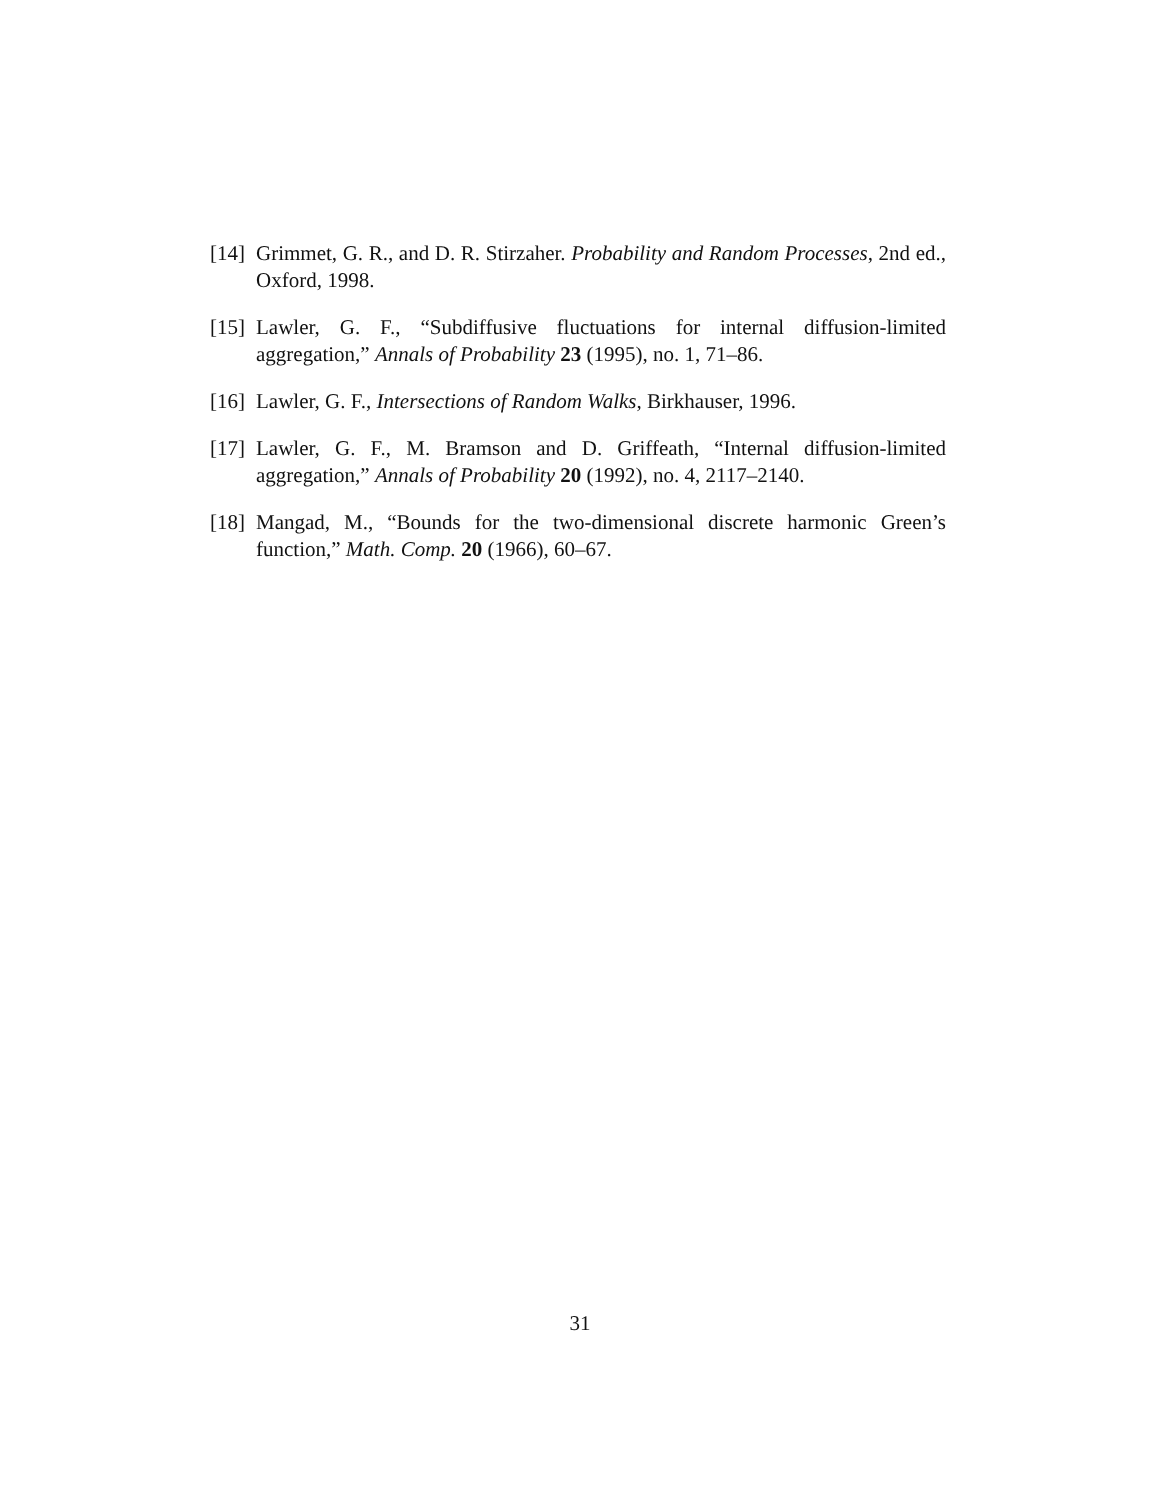[14] Grimmet, G. R., and D. R. Stirzaher. Probability and Random Processes, 2nd ed., Oxford, 1998.
[15] Lawler, G. F., “Subdiffusive fluctuations for internal diffusion-limited aggregation,” Annals of Probability 23 (1995), no. 1, 71–86.
[16] Lawler, G. F., Intersections of Random Walks, Birkhauser, 1996.
[17] Lawler, G. F., M. Bramson and D. Griffeath, “Internal diffusion-limited aggregation,” Annals of Probability 20 (1992), no. 4, 2117–2140.
[18] Mangad, M., “Bounds for the two-dimensional discrete harmonic Green’s function,” Math. Comp. 20 (1966), 60–67.
31